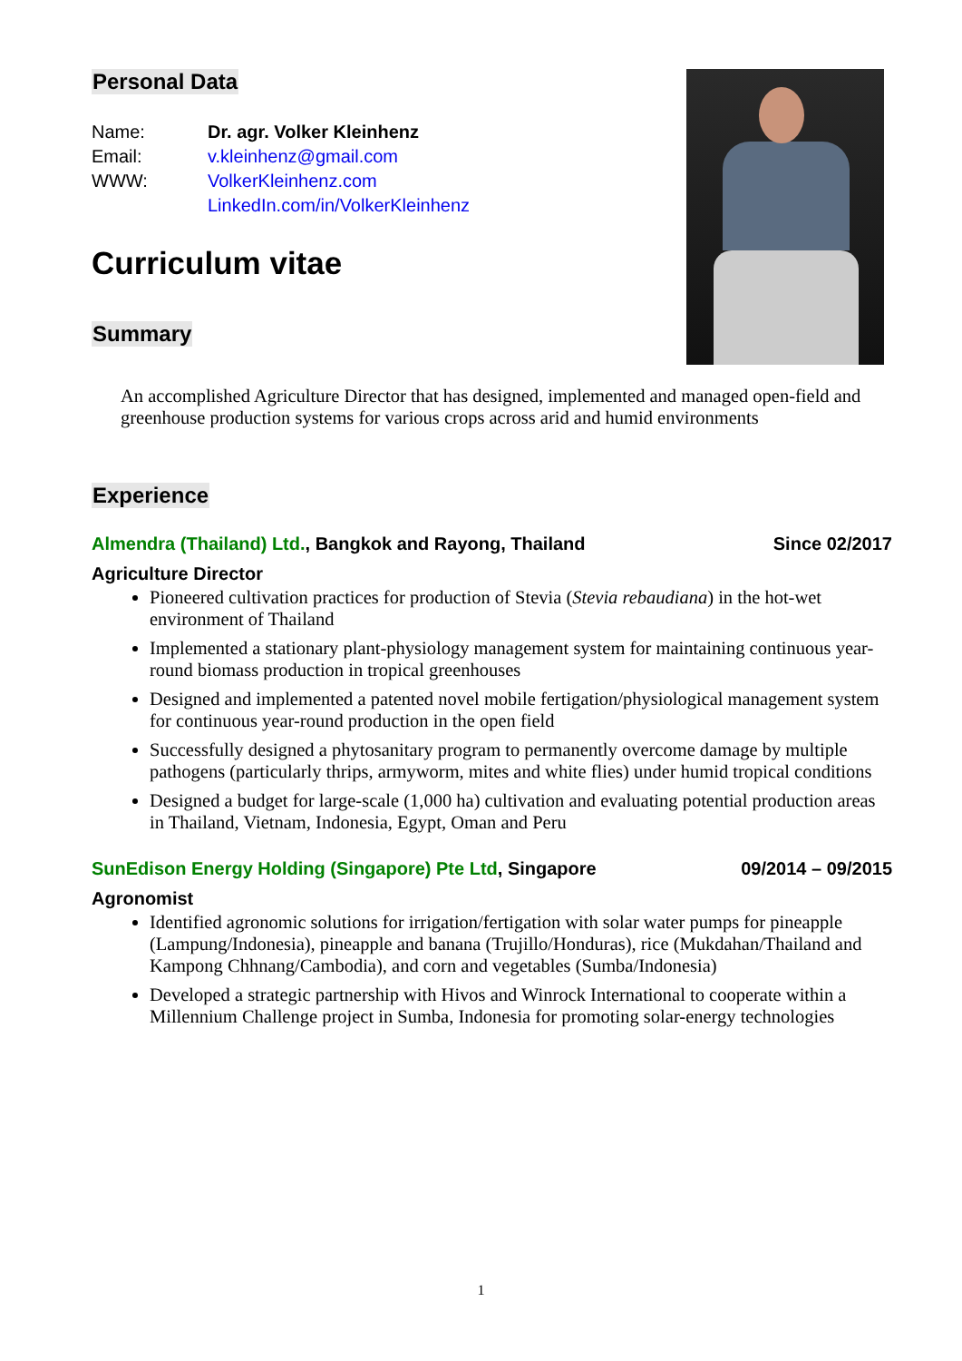Personal Data
| Name: | Dr. agr. Volker Kleinhenz |
| Email: | v.kleinhenz@gmail.com |
| WWW: | VolkerKleinhenz.com |
| | LinkedIn.com/in/VolkerKleinhenz |
Curriculum vitae
Summary
An accomplished Agriculture Director that has designed, implemented and managed open-field and greenhouse production systems for various crops across arid and humid environments
Experience
Almendra (Thailand) Ltd., Bangkok and Rayong, Thailand Since 02/2017
Agriculture Director
Pioneered cultivation practices for production of Stevia (Stevia rebaudiana) in the hot-wet environment of Thailand
Implemented a stationary plant-physiology management system for maintaining continuous year-round biomass production in tropical greenhouses
Designed and implemented a patented novel mobile fertigation/physiological management system for continuous year-round production in the open field
Successfully designed a phytosanitary program to permanently overcome damage by multiple pathogens (particularly thrips, armyworm, mites and white flies) under humid tropical conditions
Designed a budget for large-scale (1,000 ha) cultivation and evaluating potential production areas in Thailand, Vietnam, Indonesia, Egypt, Oman and Peru
SunEdison Energy Holding (Singapore) Pte Ltd, Singapore 09/2014 – 09/2015
Agronomist
Identified agronomic solutions for irrigation/fertigation with solar water pumps for pineapple (Lampung/Indonesia), pineapple and banana (Trujillo/Honduras), rice (Mukdahan/Thailand and Kampong Chhnang/Cambodia), and corn and vegetables (Sumba/Indonesia)
Developed a strategic partnership with Hivos and Winrock International to cooperate within a Millennium Challenge project in Sumba, Indonesia for promoting solar-energy technologies
1